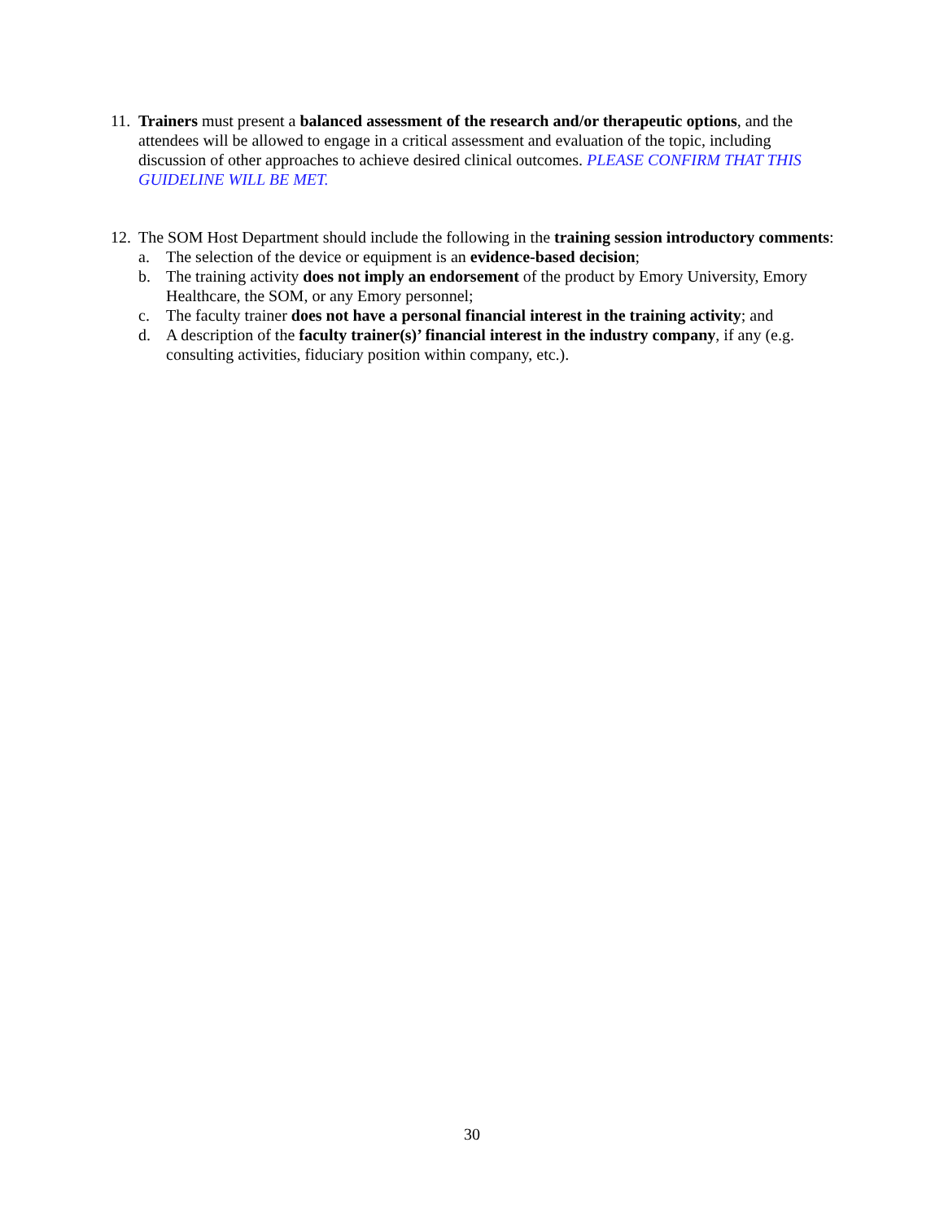11.
Trainers must present a balanced assessment of the research and/or therapeutic options, and the attendees will be allowed to engage in a critical assessment and evaluation of the topic, including discussion of other approaches to achieve desired clinical outcomes. PLEASE CONFIRM THAT THIS GUIDELINE WILL BE MET.
12.
The SOM Host Department should include the following in the training session introductory comments:
a. The selection of the device or equipment is an evidence-based decision;
b. The training activity does not imply an endorsement of the product by Emory University, Emory Healthcare, the SOM, or any Emory personnel;
c. The faculty trainer does not have a personal financial interest in the training activity; and
d. A description of the faculty trainer(s)’ financial interest in the industry company, if any (e.g. consulting activities, fiduciary position within company, etc.).
30